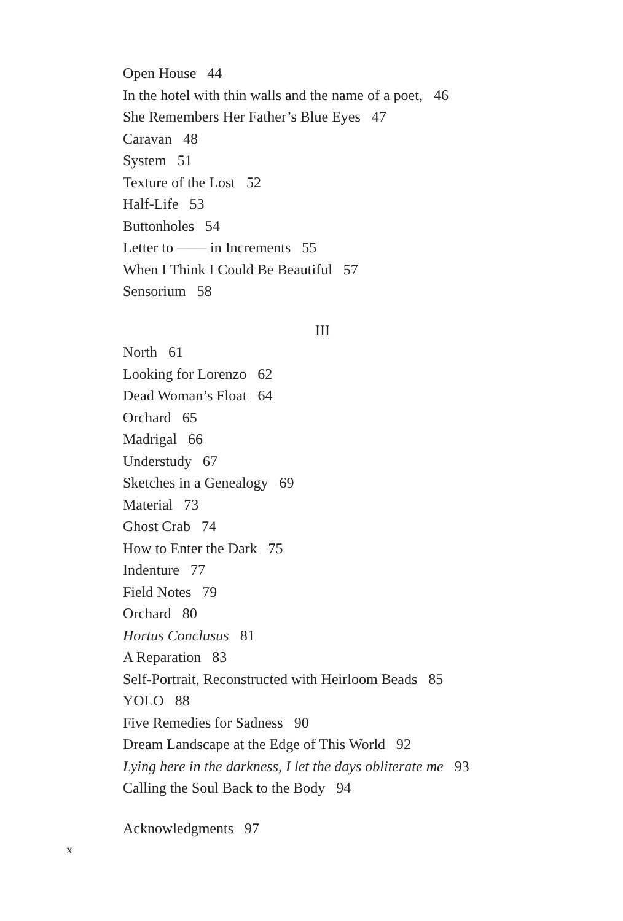Open House 44
In the hotel with thin walls and the name of a poet, 46
She Remembers Her Father’s Blue Eyes 47
Caravan 48
System 51
Texture of the Lost 52
Half-Life 53
Buttonholes 54
Letter to —— in Increments 55
When I Think I Could Be Beautiful 57
Sensorium 58
III
North 61
Looking for Lorenzo 62
Dead Woman’s Float 64
Orchard 65
Madrigal 66
Understudy 67
Sketches in a Genealogy 69
Material 73
Ghost Crab 74
How to Enter the Dark 75
Indenture 77
Field Notes 79
Orchard 80
Hortus Conclusus 81
A Reparation 83
Self-Portrait, Reconstructed with Heirloom Beads 85
YOLO 88
Five Remedies for Sadness 90
Dream Landscape at the Edge of This World 92
Lying here in the darkness, I let the days obliterate me 93
Calling the Soul Back to the Body 94
Acknowledgments 97
x